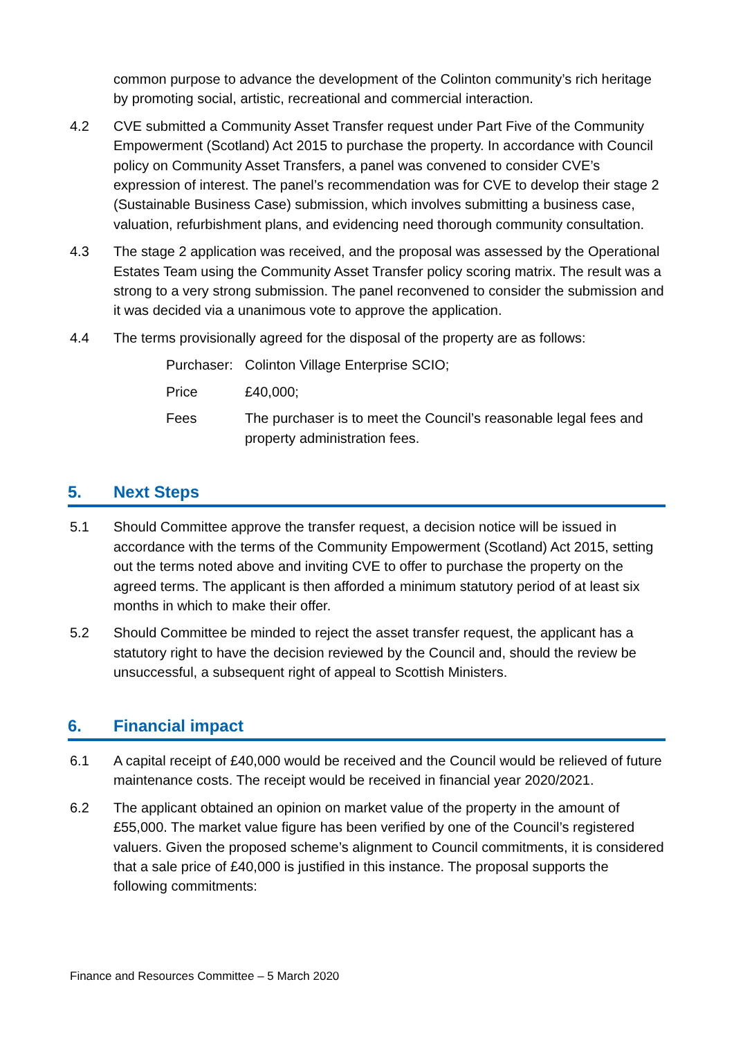common purpose to advance the development of the Colinton community’s rich heritage by promoting social, artistic, recreational and commercial interaction.
4.2 CVE submitted a Community Asset Transfer request under Part Five of the Community Empowerment (Scotland) Act 2015 to purchase the property. In accordance with Council policy on Community Asset Transfers, a panel was convened to consider CVE’s expression of interest. The panel’s recommendation was for CVE to develop their stage 2 (Sustainable Business Case) submission, which involves submitting a business case, valuation, refurbishment plans, and evidencing need thorough community consultation.
4.3 The stage 2 application was received, and the proposal was assessed by the Operational Estates Team using the Community Asset Transfer policy scoring matrix. The result was a strong to a very strong submission. The panel reconvened to consider the submission and it was decided via a unanimous vote to approve the application.
4.4 The terms provisionally agreed for the disposal of the property are as follows:
Purchaser:
Colinton Village Enterprise SCIO;
Price £40,000;
Fees The purchaser is to meet the Council’s reasonable legal fees and property administration fees.
5. Next Steps
5.1 Should Committee approve the transfer request, a decision notice will be issued in accordance with the terms of the Community Empowerment (Scotland) Act 2015, setting out the terms noted above and inviting CVE to offer to purchase the property on the agreed terms. The applicant is then afforded a minimum statutory period of at least six months in which to make their offer.
5.2 Should Committee be minded to reject the asset transfer request, the applicant has a statutory right to have the decision reviewed by the Council and, should the review be unsuccessful, a subsequent right of appeal to Scottish Ministers.
6. Financial impact
6.1 A capital receipt of £40,000 would be received and the Council would be relieved of future maintenance costs. The receipt would be received in financial year 2020/2021.
6.2 The applicant obtained an opinion on market value of the property in the amount of £55,000. The market value figure has been verified by one of the Council’s registered valuers. Given the proposed scheme’s alignment to Council commitments, it is considered that a sale price of £40,000 is justified in this instance. The proposal supports the following commitments:
Finance and Resources Committee – 5 March 2020